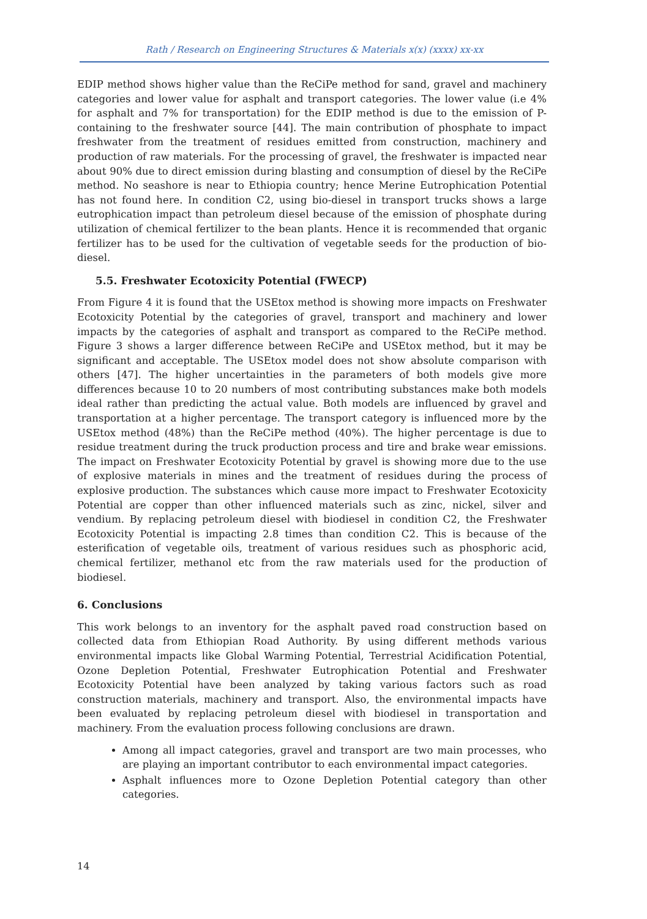Rath / Research on Engineering Structures & Materials x(x) (xxxx) xx-xx
EDIP method shows higher value than the ReCiPe method for sand, gravel and machinery categories and lower value for asphalt and transport categories. The lower value (i.e 4% for asphalt and 7% for transportation) for the EDIP method is due to the emission of P-containing to the freshwater source [44]. The main contribution of phosphate to impact freshwater from the treatment of residues emitted from construction, machinery and production of raw materials. For the processing of gravel, the freshwater is impacted near about 90% due to direct emission during blasting and consumption of diesel by the ReCiPe method. No seashore is near to Ethiopia country; hence Merine Eutrophication Potential has not found here. In condition C2, using bio-diesel in transport trucks shows a large eutrophication impact than petroleum diesel because of the emission of phosphate during utilization of chemical fertilizer to the bean plants. Hence it is recommended that organic fertilizer has to be used for the cultivation of vegetable seeds for the production of bio-diesel.
5.5. Freshwater Ecotoxicity Potential (FWECP)
From Figure 4 it is found that the USEtox method is showing more impacts on Freshwater Ecotoxicity Potential by the categories of gravel, transport and machinery and lower impacts by the categories of asphalt and transport as compared to the ReCiPe method. Figure 3 shows a larger difference between ReCiPe and USEtox method, but it may be significant and acceptable. The USEtox model does not show absolute comparison with others [47]. The higher uncertainties in the parameters of both models give more differences because 10 to 20 numbers of most contributing substances make both models ideal rather than predicting the actual value. Both models are influenced by gravel and transportation at a higher percentage. The transport category is influenced more by the USEtox method (48%) than the ReCiPe method (40%). The higher percentage is due to residue treatment during the truck production process and tire and brake wear emissions. The impact on Freshwater Ecotoxicity Potential by gravel is showing more due to the use of explosive materials in mines and the treatment of residues during the process of explosive production. The substances which cause more impact to Freshwater Ecotoxicity Potential are copper than other influenced materials such as zinc, nickel, silver and vendium. By replacing petroleum diesel with biodiesel in condition C2, the Freshwater Ecotoxicity Potential is impacting 2.8 times than condition C2. This is because of the esterification of vegetable oils, treatment of various residues such as phosphoric acid, chemical fertilizer, methanol etc from the raw materials used for the production of biodiesel.
6. Conclusions
This work belongs to an inventory for the asphalt paved road construction based on collected data from Ethiopian Road Authority. By using different methods various environmental impacts like Global Warming Potential, Terrestrial Acidification Potential, Ozone Depletion Potential, Freshwater Eutrophication Potential and Freshwater Ecotoxicity Potential have been analyzed by taking various factors such as road construction materials, machinery and transport. Also, the environmental impacts have been evaluated by replacing petroleum diesel with biodiesel in transportation and machinery. From the evaluation process following conclusions are drawn.
Among all impact categories, gravel and transport are two main processes, who are playing an important contributor to each environmental impact categories.
Asphalt influences more to Ozone Depletion Potential category than other categories.
14